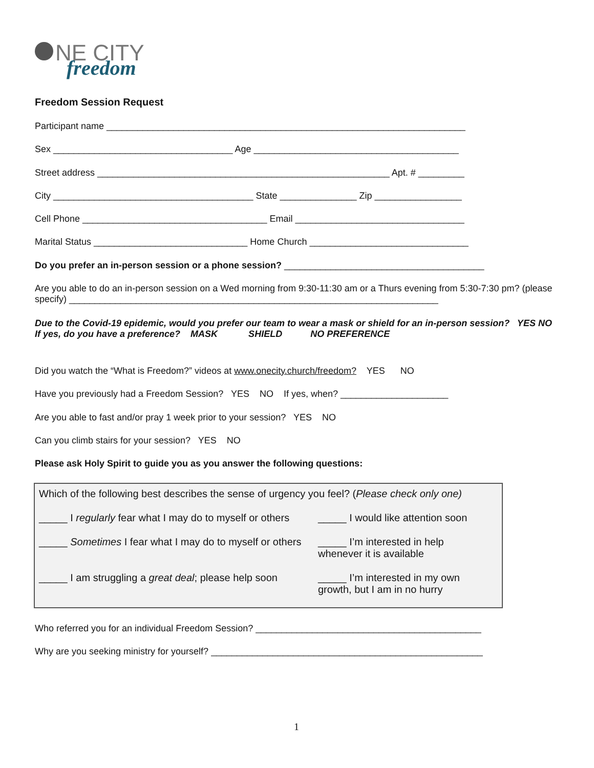NE CITY
freedom
Freedom Session Request
Participant name ______________________________________________________________________
Sex ___________________________________ Age ________________________________________
Street address _________________________________________________________ Apt. # _________
City _______________________________________ State _______________ Zip _________________
Cell Phone ____________________________________ Email _________________________________
Marital Status ______________________________ Home Church _______________________________
Do you prefer an in-person session or a phone session? _______________________________________
Are you able to do an in-person session on a Wed morning from 9:30-11:30 am or a Thurs evening from 5:30-7:30 pm? (please specify) ________________________________________________________________________
Due to the Covid-19 epidemic, would you prefer our team to wear a mask or shield for an in-person session? YES NO
If yes, do you have a preference? MASK SHIELD NO PREFERENCE
Did you watch the “What is Freedom?” videos at www.onecity.church/freedom? YES NO
Have you previously had a Freedom Session? YES NO If yes, when? _____________________
Are you able to fast and/or pray 1 week prior to your session? YES NO
Can you climb stairs for your session? YES NO
Please ask Holy Spirit to guide you as you answer the following questions:
Which of the following best describes the sense of urgency you feel? (Please check only one)
_____ I regularly fear what I may do to myself or others
_____ I would like attention soon
_____ Sometimes I fear what I may do to myself or others
_____ I’m interested in help
whenever it is available
_____ I am struggling a great deal; please help soon
_____ I’m interested in my own
growth, but I am in no hurry
Who referred you for an individual Freedom Session? ____________________________________________
Why are you seeking ministry for yourself? _____________________________________________________
1